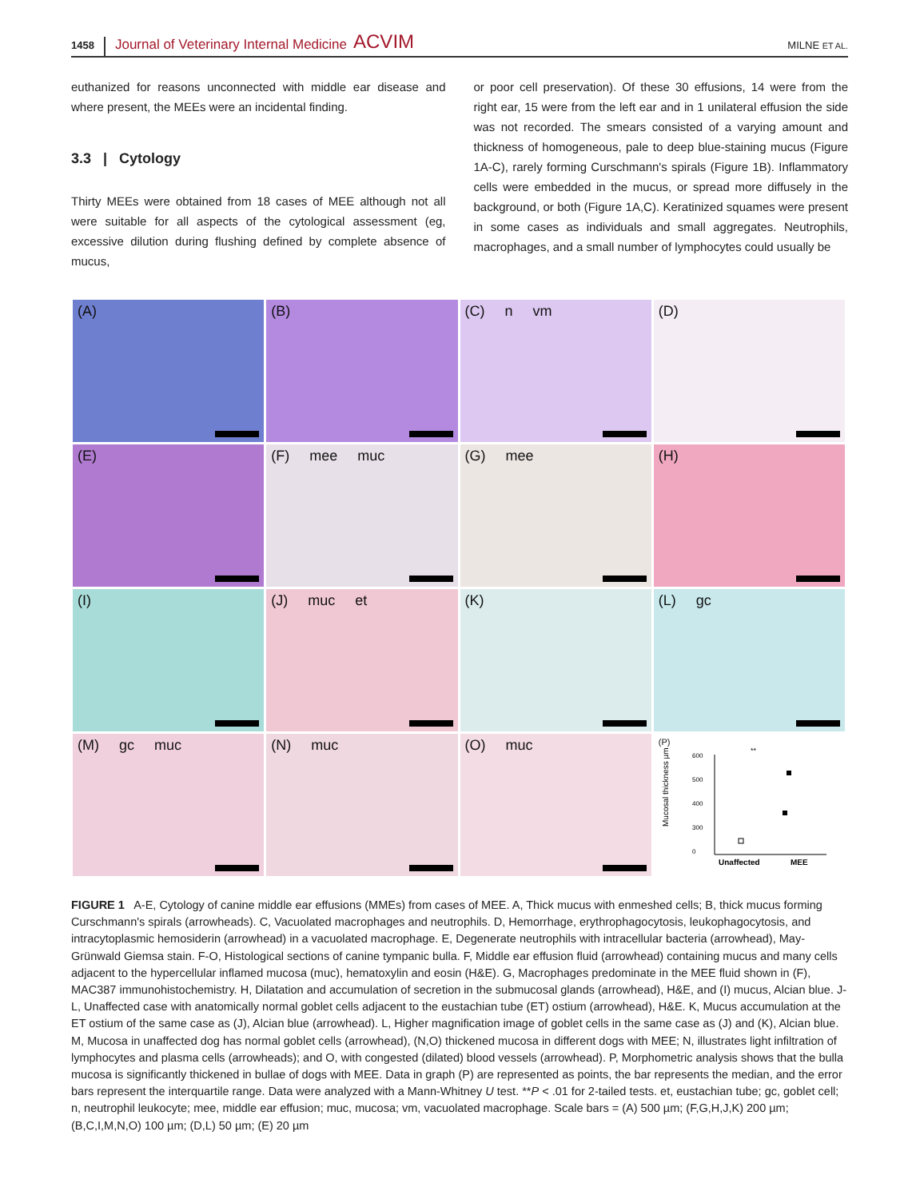1458 Journal of Veterinary Internal Medicine ACVIM MILNE ET AL.
euthanized for reasons unconnected with middle ear disease and where present, the MEEs were an incidental finding.
3.3 | Cytology
Thirty MEEs were obtained from 18 cases of MEE although not all were suitable for all aspects of the cytological assessment (eg, excessive dilution during flushing defined by complete absence of mucus,
or poor cell preservation). Of these 30 effusions, 14 were from the right ear, 15 were from the left ear and in 1 unilateral effusion the side was not recorded. The smears consisted of a varying amount and thickness of homogeneous, pale to deep blue-staining mucus (Figure 1A-C), rarely forming Curschmann's spirals (Figure 1B). Inflammatory cells were embedded in the mucus, or spread more diffusely in the background, or both (Figure 1A,C). Keratinized squames were present in some cases as individuals and small aggregates. Neutrophils, macrophages, and a small number of lymphocytes could usually be
(A)
(B)
(C) n vm
(D)
(E)
(F) mee muc
(G) mee
(H)
(I)
(J) muc et
(K)
(L) gc
(M) gc muc
(N) muc
(O) muc
(P)
Mucosal thickness µm
600
500
400
300
0
**
Unaffected
MEE
FIGURE 1 A-E, Cytology of canine middle ear effusions (MMEs) from cases of MEE. A, Thick mucus with enmeshed cells; B, thick mucus forming Curschmann's spirals (arrowheads). C, Vacuolated macrophages and neutrophils. D, Hemorrhage, erythrophagocytosis, leukophagocytosis, and intracytoplasmic hemosiderin (arrowhead) in a vacuolated macrophage. E, Degenerate neutrophils with intracellular bacteria (arrowhead), May-Grünwald Giemsa stain. F-O, Histological sections of canine tympanic bulla. F, Middle ear effusion fluid (arrowhead) containing mucus and many cells adjacent to the hypercellular inflamed mucosa (muc), hematoxylin and eosin (H&E). G, Macrophages predominate in the MEE fluid shown in (F), MAC387 immunohistochemistry. H, Dilatation and accumulation of secretion in the submucosal glands (arrowhead), H&E, and (I) mucus, Alcian blue. J-L, Unaffected case with anatomically normal goblet cells adjacent to the eustachian tube (ET) ostium (arrowhead), H&E. K, Mucus accumulation at the ET ostium of the same case as (J), Alcian blue (arrowhead). L, Higher magnification image of goblet cells in the same case as (J) and (K), Alcian blue. M, Mucosa in unaffected dog has normal goblet cells (arrowhead), (N,O) thickened mucosa in different dogs with MEE; N, illustrates light infiltration of lymphocytes and plasma cells (arrowheads); and O, with congested (dilated) blood vessels (arrowhead). P, Morphometric analysis shows that the bulla mucosa is significantly thickened in bullae of dogs with MEE. Data in graph (P) are represented as points, the bar represents the median, and the error bars represent the interquartile range. Data were analyzed with a Mann-Whitney U test. **P < .01 for 2-tailed tests. et, eustachian tube; gc, goblet cell; n, neutrophil leukocyte; mee, middle ear effusion; muc, mucosa; vm, vacuolated macrophage. Scale bars = (A) 500 µm; (F,G,H,J,K) 200 µm; (B,C,I,M,N,O) 100 µm; (D,L) 50 µm; (E) 20 µm